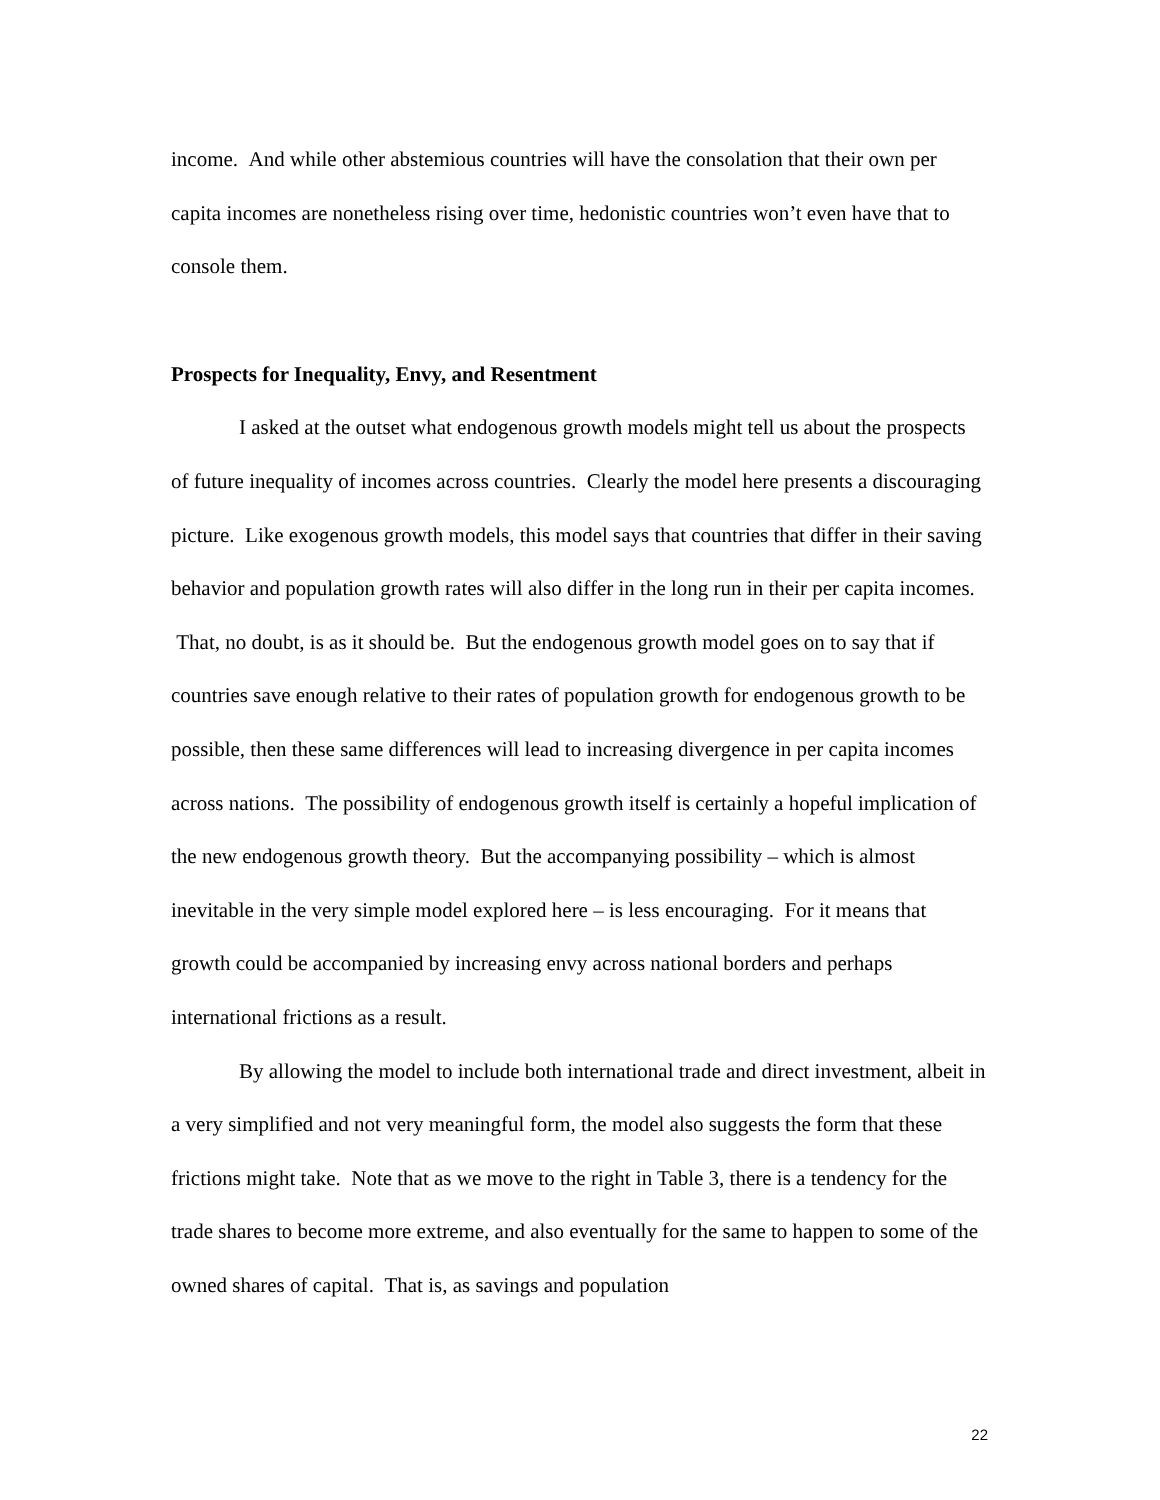income. And while other abstemious countries will have the consolation that their own per capita incomes are nonetheless rising over time, hedonistic countries won’t even have that to console them.
Prospects for Inequality, Envy, and Resentment
I asked at the outset what endogenous growth models might tell us about the prospects of future inequality of incomes across countries. Clearly the model here presents a discouraging picture. Like exogenous growth models, this model says that countries that differ in their saving behavior and population growth rates will also differ in the long run in their per capita incomes. That, no doubt, is as it should be. But the endogenous growth model goes on to say that if countries save enough relative to their rates of population growth for endogenous growth to be possible, then these same differences will lead to increasing divergence in per capita incomes across nations. The possibility of endogenous growth itself is certainly a hopeful implication of the new endogenous growth theory. But the accompanying possibility – which is almost inevitable in the very simple model explored here – is less encouraging. For it means that growth could be accompanied by increasing envy across national borders and perhaps international frictions as a result.
By allowing the model to include both international trade and direct investment, albeit in a very simplified and not very meaningful form, the model also suggests the form that these frictions might take. Note that as we move to the right in Table 3, there is a tendency for the trade shares to become more extreme, and also eventually for the same to happen to some of the owned shares of capital. That is, as savings and population
22